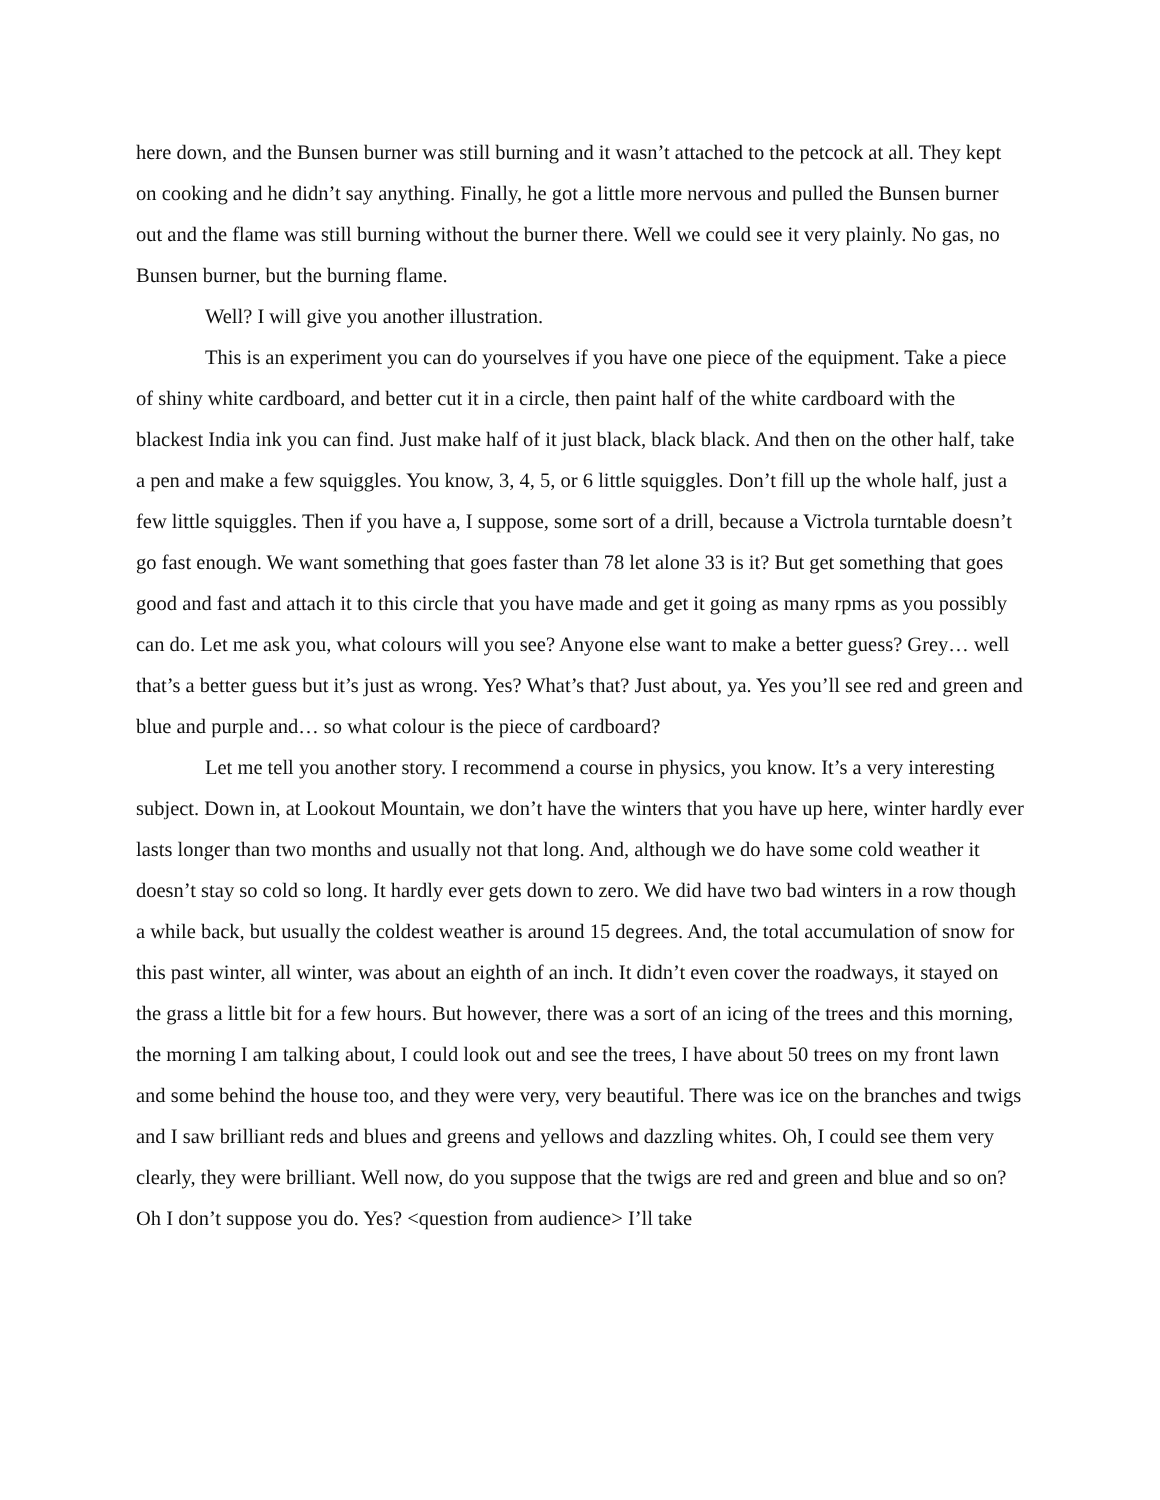here down, and the Bunsen burner was still burning and it wasn’t attached to the petcock at all. They kept on cooking and he didn’t say anything. Finally, he got a little more nervous and pulled the Bunsen burner out and the flame was still burning without the burner there. Well we could see it very plainly. No gas, no Bunsen burner, but the burning flame.
Well? I will give you another illustration.
This is an experiment you can do yourselves if you have one piece of the equipment. Take a piece of shiny white cardboard, and better cut it in a circle, then paint half of the white cardboard with the blackest India ink you can find. Just make half of it just black, black black. And then on the other half, take a pen and make a few squiggles. You know, 3, 4, 5, or 6 little squiggles. Don’t fill up the whole half, just a few little squiggles. Then if you have a, I suppose, some sort of a drill, because a Victrola turntable doesn’t go fast enough. We want something that goes faster than 78 let alone 33 is it? But get something that goes good and fast and attach it to this circle that you have made and get it going as many rpms as you possibly can do. Let me ask you, what colours will you see? Anyone else want to make a better guess? Grey… well that’s a better guess but it’s just as wrong. Yes? What’s that? Just about, ya. Yes you’ll see red and green and blue and purple and… so what colour is the piece of cardboard?
Let me tell you another story. I recommend a course in physics, you know. It’s a very interesting subject. Down in, at Lookout Mountain, we don’t have the winters that you have up here, winter hardly ever lasts longer than two months and usually not that long. And, although we do have some cold weather it doesn’t stay so cold so long. It hardly ever gets down to zero. We did have two bad winters in a row though a while back, but usually the coldest weather is around 15 degrees. And, the total accumulation of snow for this past winter, all winter, was about an eighth of an inch. It didn’t even cover the roadways, it stayed on the grass a little bit for a few hours. But however, there was a sort of an icing of the trees and this morning, the morning I am talking about, I could look out and see the trees, I have about 50 trees on my front lawn and some behind the house too, and they were very, very beautiful. There was ice on the branches and twigs and I saw brilliant reds and blues and greens and yellows and dazzling whites. Oh, I could see them very clearly, they were brilliant. Well now, do you suppose that the twigs are red and green and blue and so on? Oh I don’t suppose you do. Yes? <question from audience> I’ll take